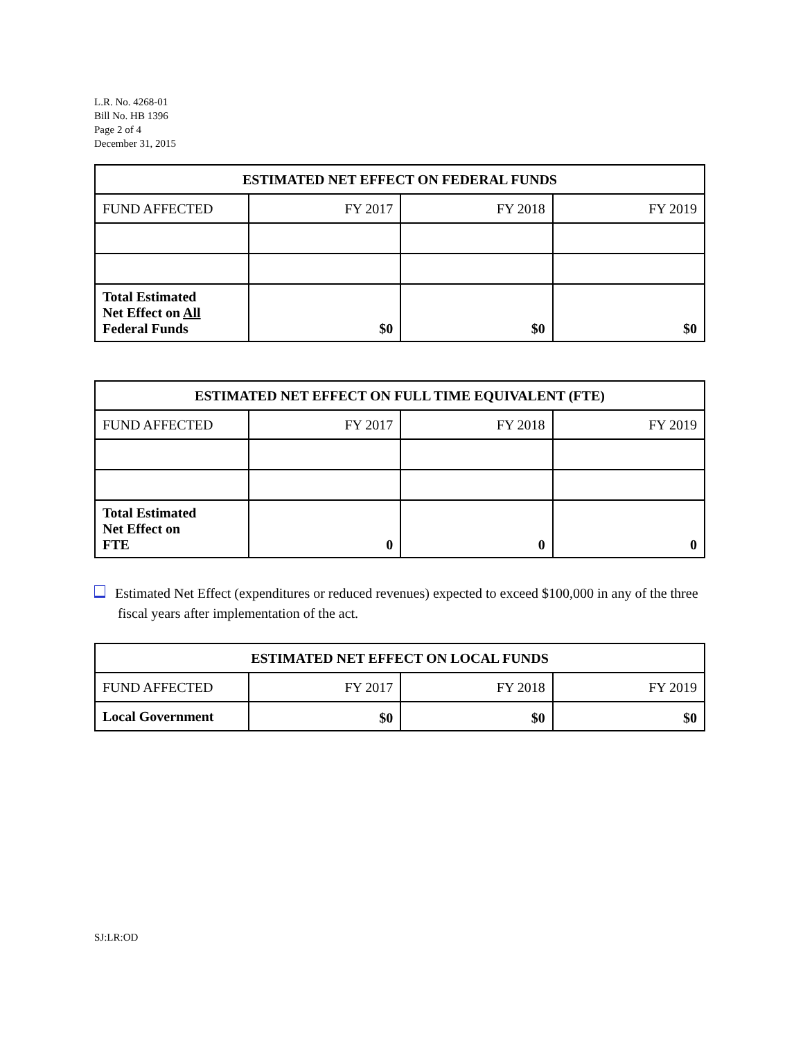L.R. No. 4268-01
Bill No. HB 1396
Page 2 of 4
December 31, 2015
| ESTIMATED NET EFFECT ON FEDERAL FUNDS | | | |
| --- | --- | --- | --- |
| FUND AFFECTED | FY 2017 | FY 2018 | FY 2019 |
| Total Estimated Net Effect on All Federal Funds | $0 | $0 | $0 |
| ESTIMATED NET EFFECT ON FULL TIME EQUIVALENT (FTE) | | | |
| --- | --- | --- | --- |
| FUND AFFECTED | FY 2017 | FY 2018 | FY 2019 |
| Total Estimated Net Effect on FTE | 0 | 0 | 0 |
Estimated Net Effect (expenditures or reduced revenues) expected to exceed $100,000 in any of the three fiscal years after implementation of the act.
| ESTIMATED NET EFFECT ON LOCAL FUNDS | | | |
| --- | --- | --- | --- |
| FUND AFFECTED | FY 2017 | FY 2018 | FY 2019 |
| Local Government | $0 | $0 | $0 |
SJ:LR:OD